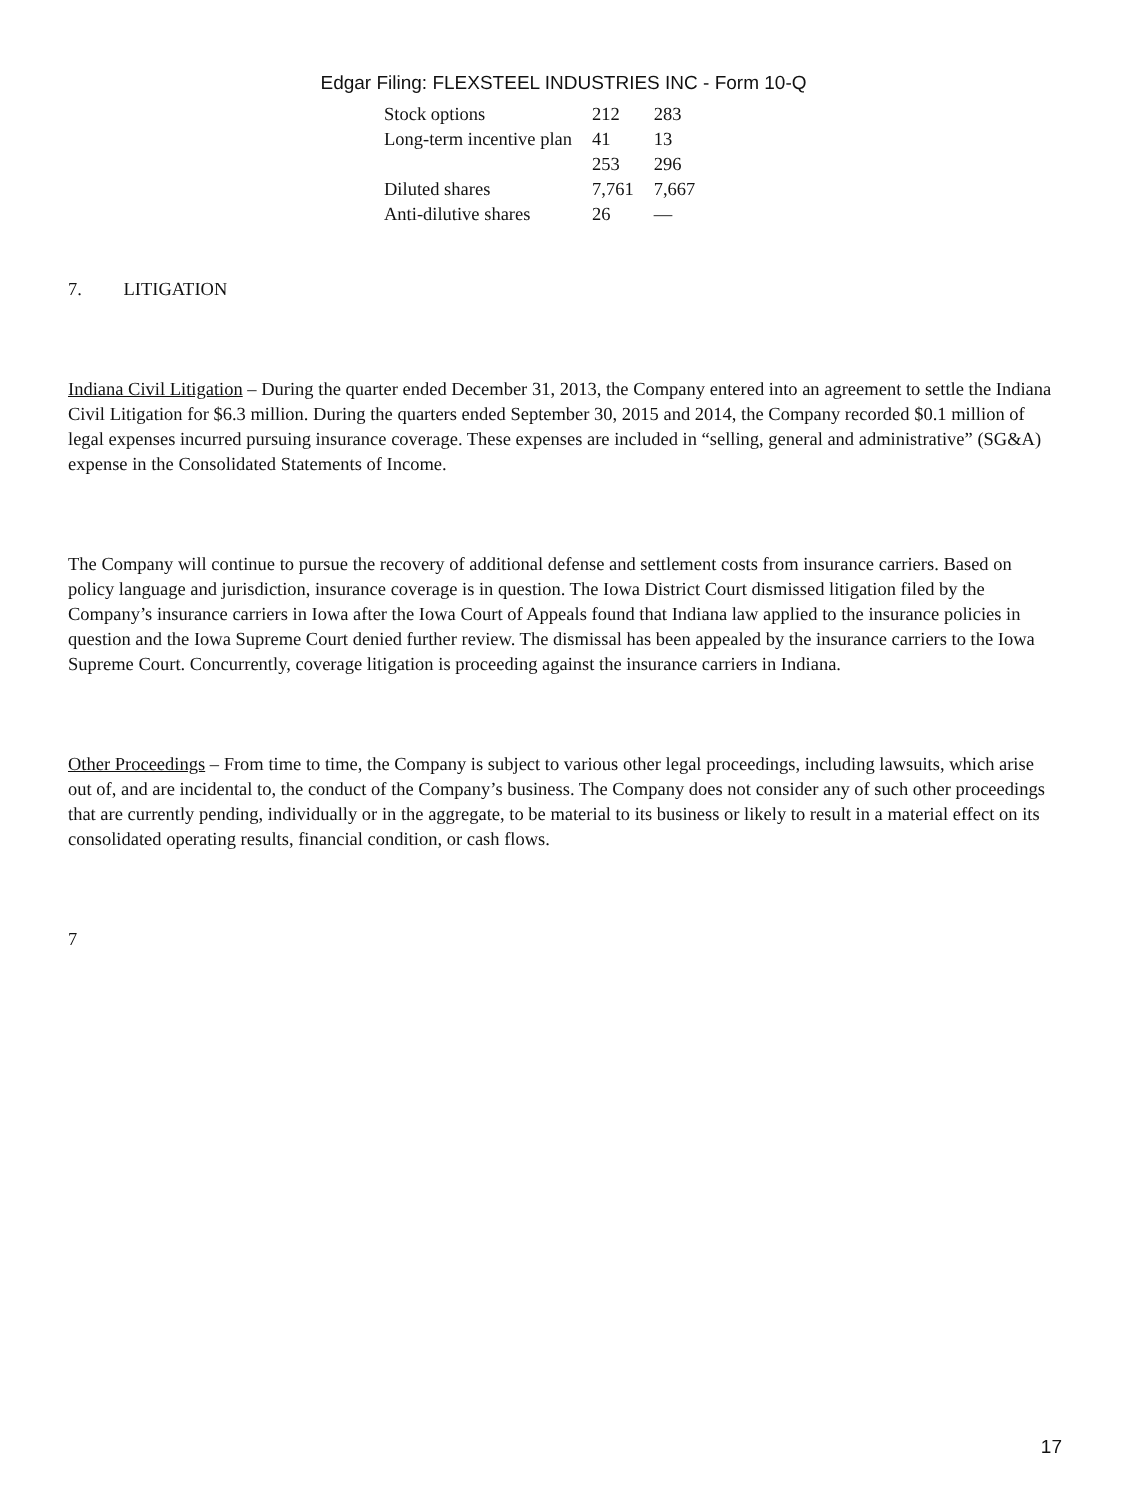Edgar Filing: FLEXSTEEL INDUSTRIES INC - Form 10-Q
| Stock options | 212 | 283 |
| Long-term incentive plan | 41 | 13 |
| | 253 | 296 |
| Diluted shares | 7,761 | 7,667 |
| Anti-dilutive shares | 26 | — |
7. LITIGATION
Indiana Civil Litigation – During the quarter ended December 31, 2013, the Company entered into an agreement to settle the Indiana Civil Litigation for $6.3 million. During the quarters ended September 30, 2015 and 2014, the Company recorded $0.1 million of legal expenses incurred pursuing insurance coverage. These expenses are included in “selling, general and administrative” (SG&A) expense in the Consolidated Statements of Income.
The Company will continue to pursue the recovery of additional defense and settlement costs from insurance carriers. Based on policy language and jurisdiction, insurance coverage is in question. The Iowa District Court dismissed litigation filed by the Company’s insurance carriers in Iowa after the Iowa Court of Appeals found that Indiana law applied to the insurance policies in question and the Iowa Supreme Court denied further review. The dismissal has been appealed by the insurance carriers to the Iowa Supreme Court. Concurrently, coverage litigation is proceeding against the insurance carriers in Indiana.
Other Proceedings – From time to time, the Company is subject to various other legal proceedings, including lawsuits, which arise out of, and are incidental to, the conduct of the Company’s business. The Company does not consider any of such other proceedings that are currently pending, individually or in the aggregate, to be material to its business or likely to result in a material effect on its consolidated operating results, financial condition, or cash flows.
7
17